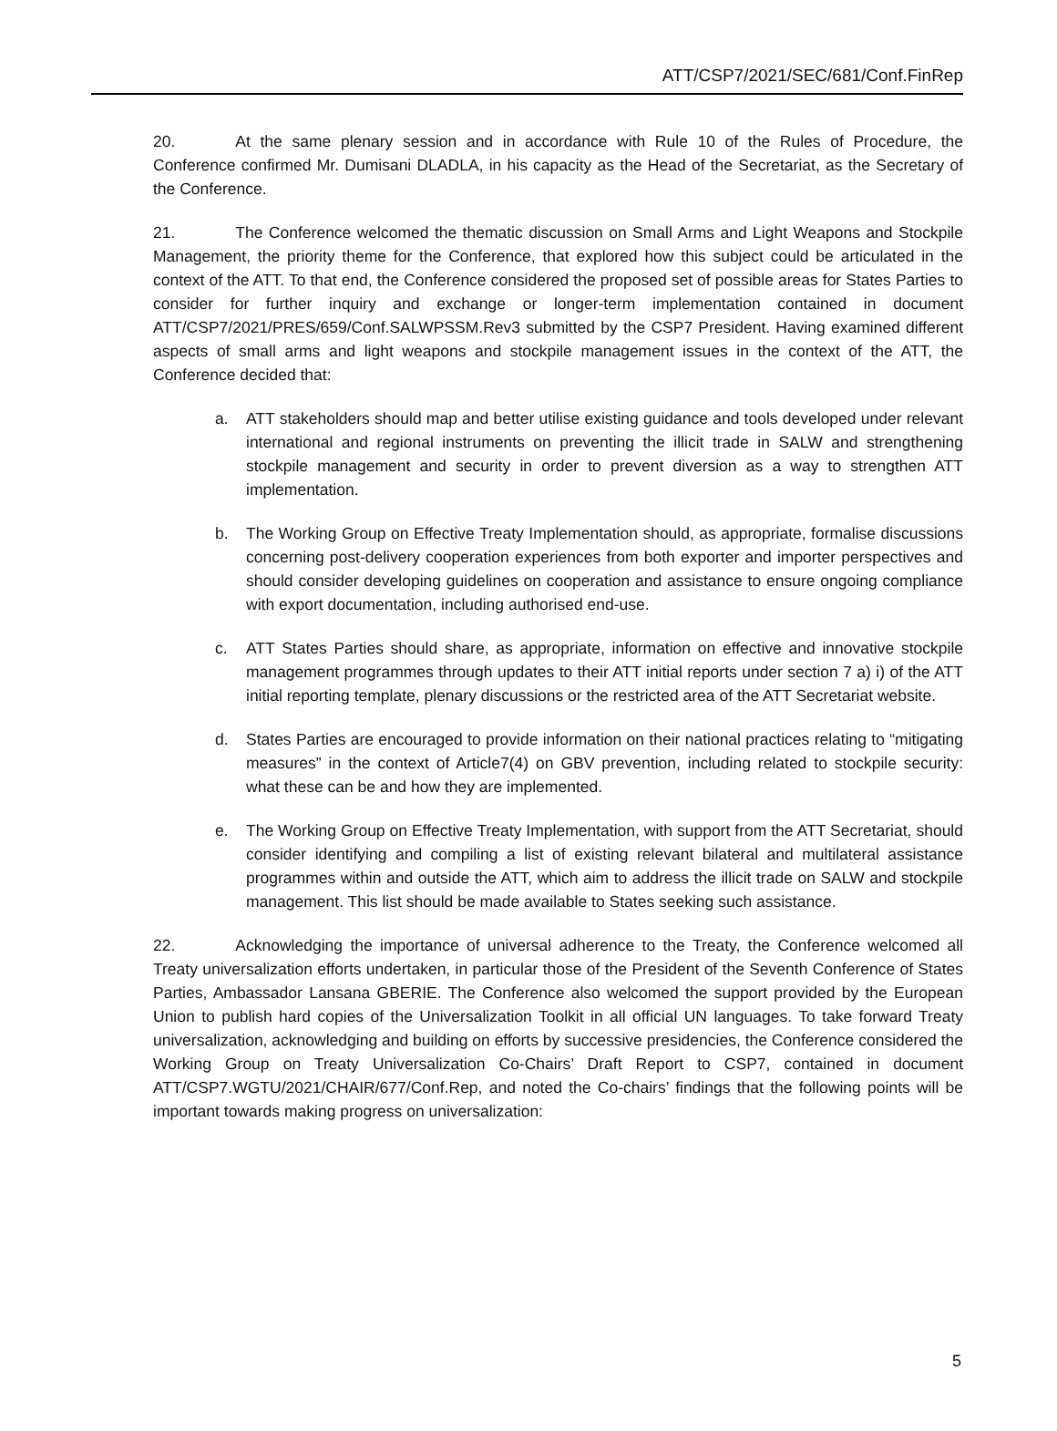ATT/CSP7/2021/SEC/681/Conf.FinRep
20. At the same plenary session and in accordance with Rule 10 of the Rules of Procedure, the Conference confirmed Mr. Dumisani DLADLA, in his capacity as the Head of the Secretariat, as the Secretary of the Conference.
21. The Conference welcomed the thematic discussion on Small Arms and Light Weapons and Stockpile Management, the priority theme for the Conference, that explored how this subject could be articulated in the context of the ATT. To that end, the Conference considered the proposed set of possible areas for States Parties to consider for further inquiry and exchange or longer-term implementation contained in document ATT/CSP7/2021/PRES/659/Conf.SALWPSSM.Rev3 submitted by the CSP7 President. Having examined different aspects of small arms and light weapons and stockpile management issues in the context of the ATT, the Conference decided that:
a. ATT stakeholders should map and better utilise existing guidance and tools developed under relevant international and regional instruments on preventing the illicit trade in SALW and strengthening stockpile management and security in order to prevent diversion as a way to strengthen ATT implementation.
b. The Working Group on Effective Treaty Implementation should, as appropriate, formalise discussions concerning post-delivery cooperation experiences from both exporter and importer perspectives and should consider developing guidelines on cooperation and assistance to ensure ongoing compliance with export documentation, including authorised end-use.
c. ATT States Parties should share, as appropriate, information on effective and innovative stockpile management programmes through updates to their ATT initial reports under section 7 a) i) of the ATT initial reporting template, plenary discussions or the restricted area of the ATT Secretariat website.
d. States Parties are encouraged to provide information on their national practices relating to “mitigating measures” in the context of Article7(4) on GBV prevention, including related to stockpile security: what these can be and how they are implemented.
e. The Working Group on Effective Treaty Implementation, with support from the ATT Secretariat, should consider identifying and compiling a list of existing relevant bilateral and multilateral assistance programmes within and outside the ATT, which aim to address the illicit trade on SALW and stockpile management. This list should be made available to States seeking such assistance.
22. Acknowledging the importance of universal adherence to the Treaty, the Conference welcomed all Treaty universalization efforts undertaken, in particular those of the President of the Seventh Conference of States Parties, Ambassador Lansana GBERIE. The Conference also welcomed the support provided by the European Union to publish hard copies of the Universalization Toolkit in all official UN languages. To take forward Treaty universalization, acknowledging and building on efforts by successive presidencies, the Conference considered the Working Group on Treaty Universalization Co-Chairs’ Draft Report to CSP7, contained in document ATT/CSP7.WGTU/2021/CHAIR/677/Conf.Rep, and noted the Co-chairs’ findings that the following points will be important towards making progress on universalization:
5